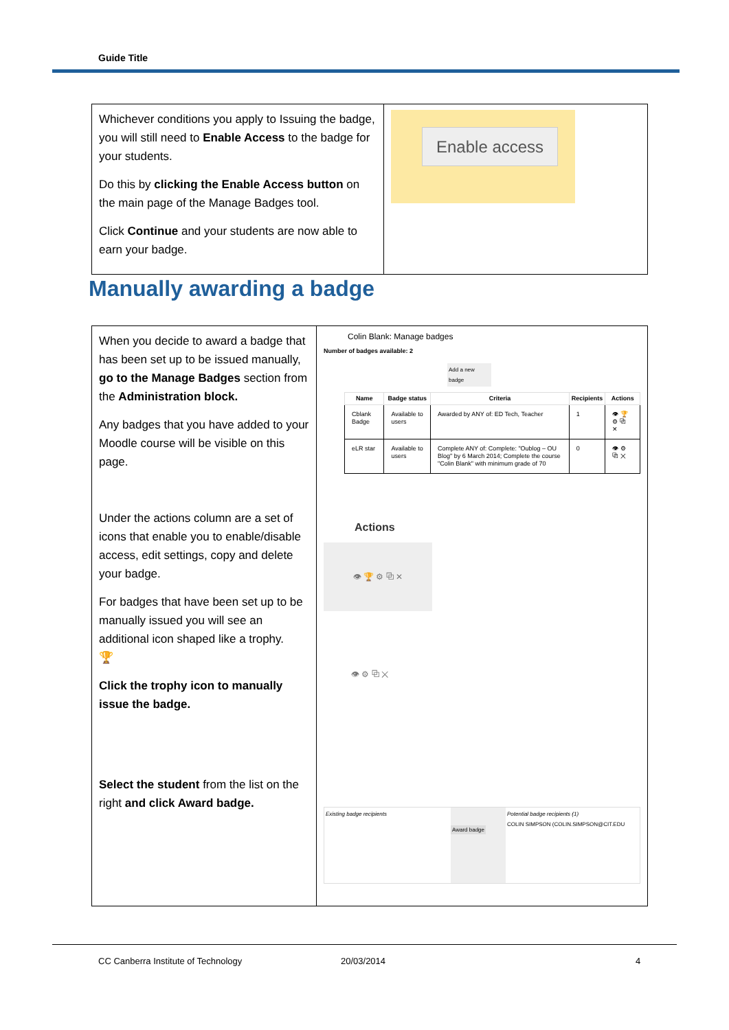Guide Title
| Whichever conditions you apply to Issuing the badge, you will still need to Enable Access to the badge for your students. Do this by clicking the Enable Access button on the main page of the Manage Badges tool. Click Continue and your students are now able to earn your badge. | Enable access |
Manually awarding a badge
| When you decide to award a badge that has been set up to be issued manually, go to the Manage Badges section from the Administration block. Any badges that you have added to your Moodle course will be visible on this page. Under the actions column are a set of icons that enable you to enable/disable access, edit settings, copy and delete your badge. For badges that have been set up to be manually issued you will see an additional icon shaped like a trophy. 🏆 Click the trophy icon to manually issue the badge. Select the student from the list on the right and click Award badge. | Colin Blank: Manage badges Number of badges available: 2 Add a new badge / Name / Badge status / Criteria / Recipients / Actions / / --- / --- / --- / --- / --- / / Cblank Badge / Available to users / Awarded by ANY of: ED Tech, Teacher / 1 / 👁 🏆 ⚙ ⧉ ✕ / / eLR star / Available to users / Complete ANY of: Complete: "Oublog – OU Blog" by 6 March 2014; Complete the course "Colin Blank" with minimum grade of 70 / 0 / 👁 ⚙ ⧉ ✕ / Actions 👁 🏆 ⚙ ⧉ ✕ 👁 ⚙ ⧉ ✕ Existing badge recipients Award badge Potential badge recipients (1) COLIN SIMPSON (COLIN.SIMPSON@CIT.EDU |
CC Canberra Institute of Technology
20/03/2014 4